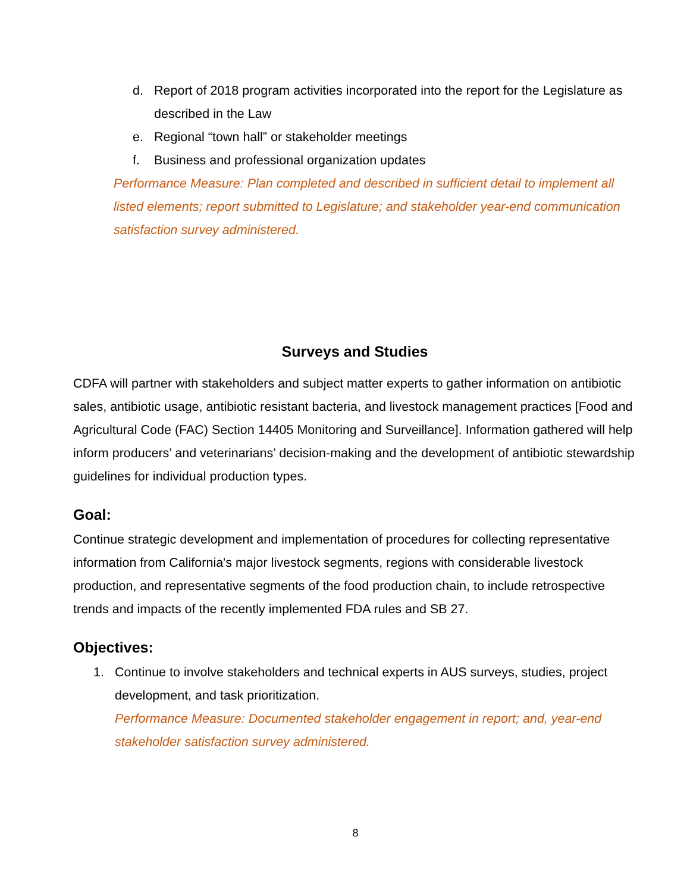d. Report of 2018 program activities incorporated into the report for the Legislature as described in the Law
e. Regional “town hall” or stakeholder meetings
f. Business and professional organization updates
Performance Measure: Plan completed and described in sufficient detail to implement all listed elements; report submitted to Legislature; and stakeholder year-end communication satisfaction survey administered.
Surveys and Studies
CDFA will partner with stakeholders and subject matter experts to gather information on antibiotic sales, antibiotic usage, antibiotic resistant bacteria, and livestock management practices [Food and Agricultural Code (FAC) Section 14405 Monitoring and Surveillance]. Information gathered will help inform producers’ and veterinarians’ decision-making and the development of antibiotic stewardship guidelines for individual production types.
Goal:
Continue strategic development and implementation of procedures for collecting representative information from California's major livestock segments, regions with considerable livestock production, and representative segments of the food production chain, to include retrospective trends and impacts of the recently implemented FDA rules and SB 27.
Objectives:
1. Continue to involve stakeholders and technical experts in AUS surveys, studies, project development, and task prioritization.
Performance Measure: Documented stakeholder engagement in report; and, year-end stakeholder satisfaction survey administered.
8